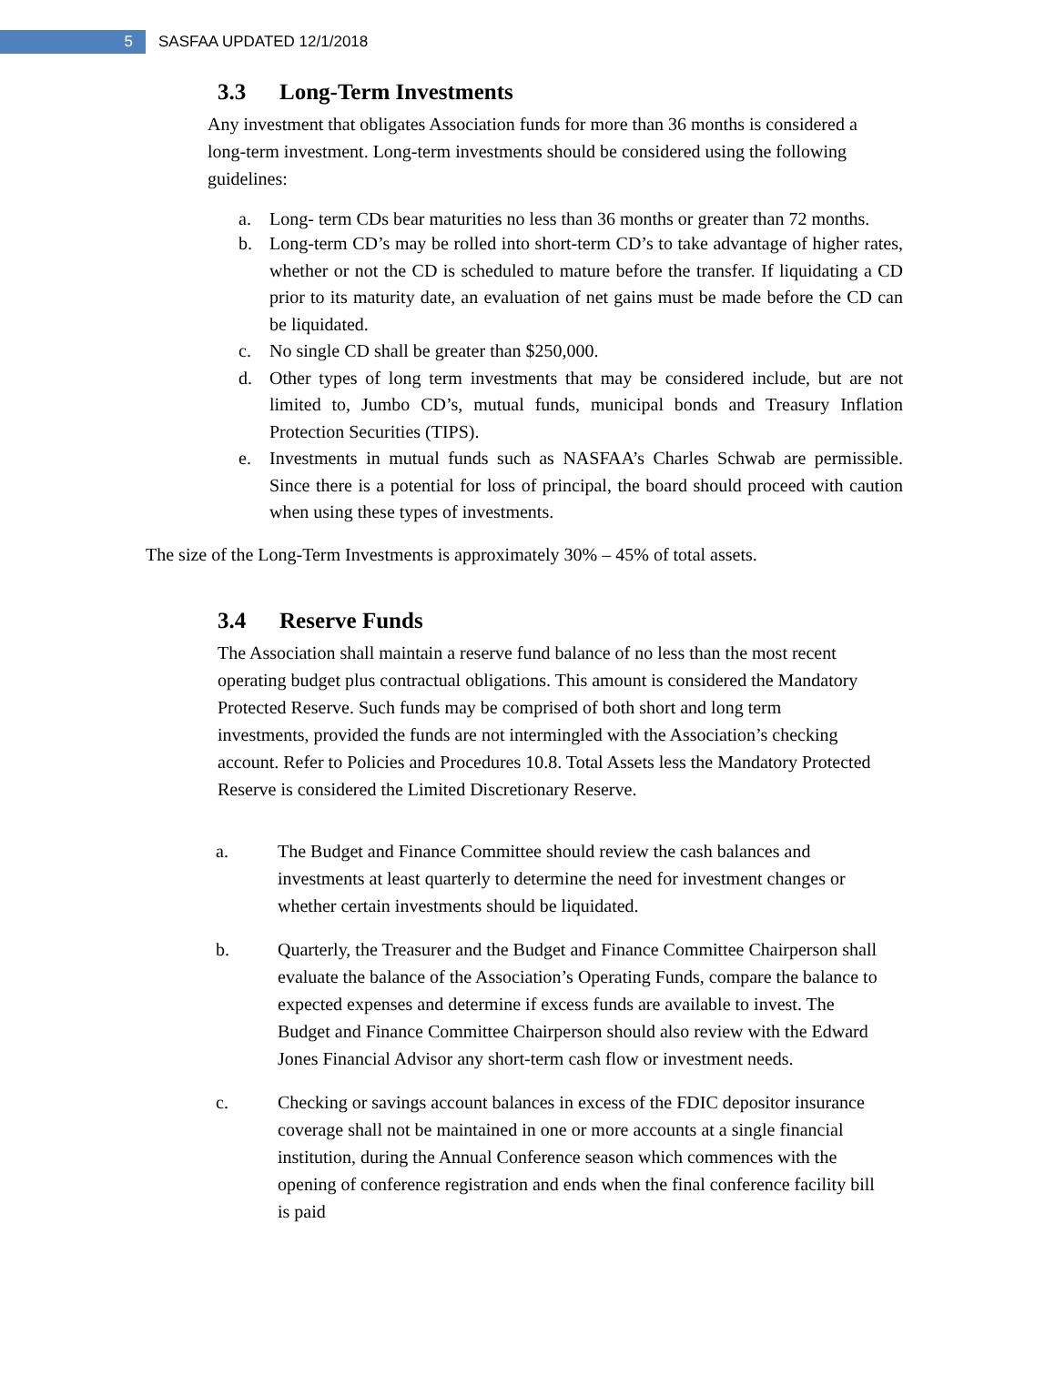5
SASFAA UPDATED 12/1/2018
3.3 Long-Term Investments
Any investment that obligates Association funds for more than 36 months is considered a long-term investment. Long-term investments should be considered using the following guidelines:
a. Long- term CDs bear maturities no less than 36 months or greater than 72 months.
b. Long-term CD’s may be rolled into short-term CD’s to take advantage of higher rates, whether or not the CD is scheduled to mature before the transfer. If liquidating a CD prior to its maturity date, an evaluation of net gains must be made before the CD can be liquidated.
c. No single CD shall be greater than $250,000.
d. Other types of long term investments that may be considered include, but are not limited to, Jumbo CD’s, mutual funds, municipal bonds and Treasury Inflation Protection Securities (TIPS).
e. Investments in mutual funds such as NASFAA’s Charles Schwab are permissible. Since there is a potential for loss of principal, the board should proceed with caution when using these types of investments.
The size of the Long-Term Investments is approximately 30% – 45% of total assets.
3.4 Reserve Funds
The Association shall maintain a reserve fund balance of no less than the most recent operating budget plus contractual obligations. This amount is considered the Mandatory Protected Reserve. Such funds may be comprised of both short and long term investments, provided the funds are not intermingled with the Association’s checking account. Refer to Policies and Procedures 10.8. Total Assets less the Mandatory Protected Reserve is considered the Limited Discretionary Reserve.
a. The Budget and Finance Committee should review the cash balances and investments at least quarterly to determine the need for investment changes or whether certain investments should be liquidated.
b. Quarterly, the Treasurer and the Budget and Finance Committee Chairperson shall evaluate the balance of the Association’s Operating Funds, compare the balance to expected expenses and determine if excess funds are available to invest. The Budget and Finance Committee Chairperson should also review with the Edward Jones Financial Advisor any short-term cash flow or investment needs.
c. Checking or savings account balances in excess of the FDIC depositor insurance coverage shall not be maintained in one or more accounts at a single financial institution, during the Annual Conference season which commences with the opening of conference registration and ends when the final conference facility bill is paid